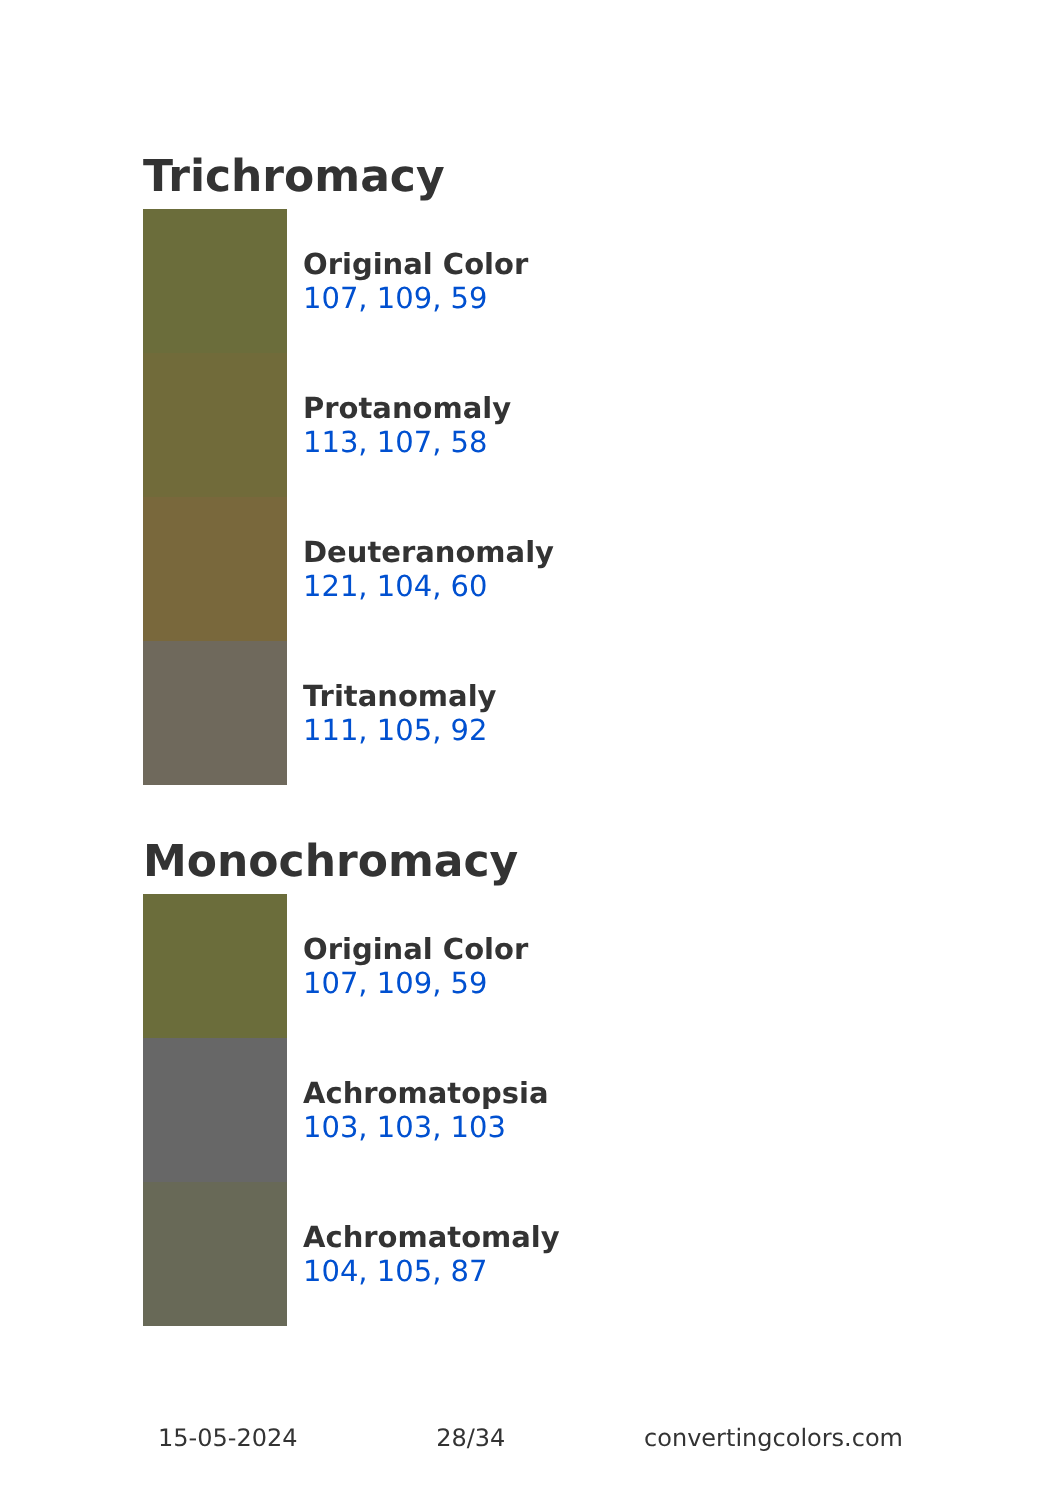Trichromacy
Original Color
107, 109, 59
Protanomaly
113, 107, 58
Deuteranomaly
121, 104, 60
Tritanomaly
111, 105, 92
Monochromacy
Original Color
107, 109, 59
Achromatopsia
103, 103, 103
Achromatomaly
104, 105, 87
15-05-2024 28/34 convertingcolors.com